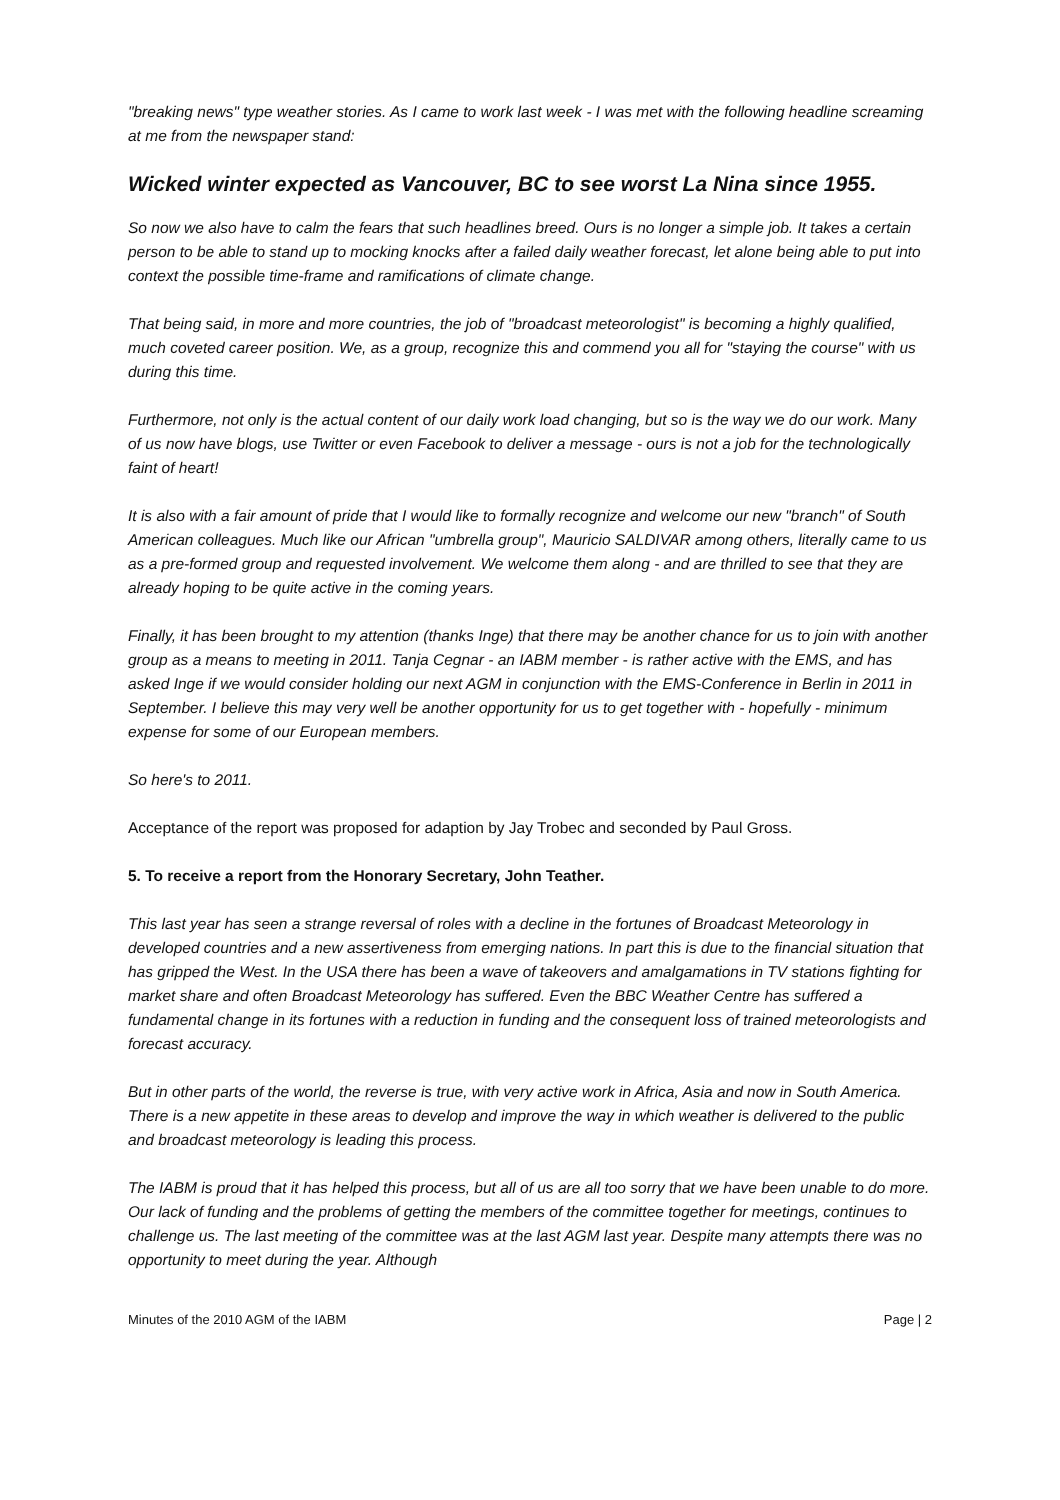"breaking news" type weather stories. As I came to work last week - I was met with the following headline screaming at me from the newspaper stand:
Wicked winter expected as Vancouver, BC to see worst La Nina since 1955.
So now we also have to calm the fears that such headlines breed. Ours is no longer a simple job. It takes a certain person to be able to stand up to mocking knocks after a failed daily weather forecast, let alone being able to put into context the possible time-frame and ramifications of climate change.
That being said, in more and more countries, the job of "broadcast meteorologist" is becoming a highly qualified, much coveted career position. We, as a group, recognize this and commend you all for "staying the course" with us during this time.
Furthermore, not only is the actual content of our daily work load changing, but so is the way we do our work. Many of us now have blogs, use Twitter or even Facebook to deliver a message - ours is not a job for the technologically faint of heart!
It is also with a fair amount of pride that I would like to formally recognize and welcome our new "branch" of South American colleagues. Much like our African "umbrella group", Mauricio SALDIVAR among others, literally came to us as a pre-formed group and requested involvement. We welcome them along - and are thrilled to see that they are already hoping to be quite active in the coming years.
Finally, it has been brought to my attention (thanks Inge) that there may be another chance for us to join with another group as a means to meeting in 2011. Tanja Cegnar - an IABM member - is rather active with the EMS, and has asked Inge if we would consider holding our next AGM in conjunction with the EMS-Conference in Berlin in 2011 in September. I believe this may very well be another opportunity for us to get together with - hopefully - minimum expense for some of our European members.
So here's to 2011.
Acceptance of the report was proposed for adaption by Jay Trobec and seconded by Paul Gross.
5. To receive a report from the Honorary Secretary, John Teather.
This last year has seen a strange reversal of roles with a decline in the fortunes of Broadcast Meteorology in developed countries and a new assertiveness from emerging nations. In part this is due to the financial situation that has gripped the West. In the USA there has been a wave of takeovers and amalgamations in TV stations fighting for market share and often Broadcast Meteorology has suffered. Even the BBC Weather Centre has suffered a fundamental change in its fortunes with a reduction in funding and the consequent loss of trained meteorologists and forecast accuracy.
But in other parts of the world, the reverse is true, with very active work in Africa, Asia and now in South America. There is a new appetite in these areas to develop and improve the way in which weather is delivered to the public and broadcast meteorology is leading this process.
The IABM is proud that it has helped this process, but all of us are all too sorry that we have been unable to do more. Our lack of funding and the problems of getting the members of the committee together for meetings, continues to challenge us. The last meeting of the committee was at the last AGM last year. Despite many attempts there was no opportunity to meet during the year. Although
Minutes of the 2010 AGM of the IABM Page | 2